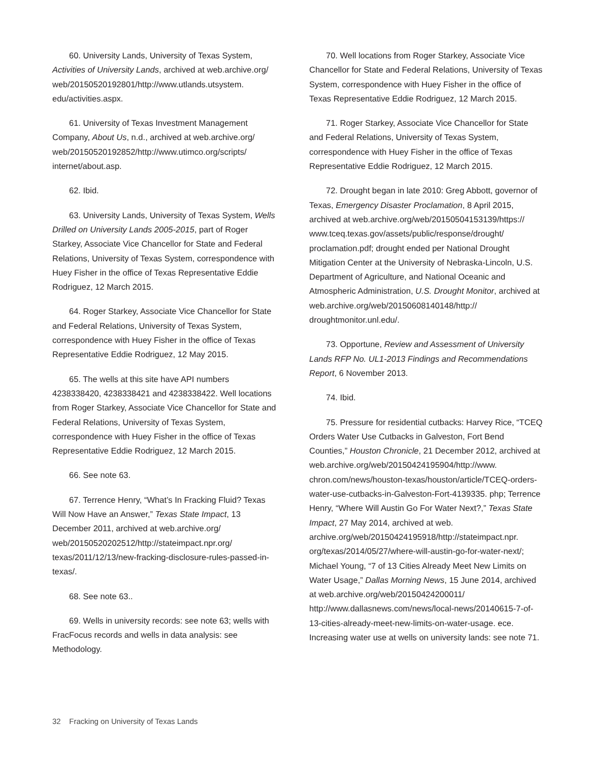60. University Lands, University of Texas System, Activities of University Lands, archived at web.archive.org/ web/20150520192801/http://www.utlands.utsystem. edu/activities.aspx.
61. University of Texas Investment Management Company, About Us, n.d., archived at web.archive.org/ web/20150520192852/http://www.utimco.org/scripts/ internet/about.asp.
62. Ibid.
63. University Lands, University of Texas System, Wells Drilled on University Lands 2005-2015, part of Roger Starkey, Associate Vice Chancellor for State and Federal Relations, University of Texas System, correspondence with Huey Fisher in the office of Texas Representative Eddie Rodriguez, 12 March 2015.
64. Roger Starkey, Associate Vice Chancellor for State and Federal Relations, University of Texas System, correspondence with Huey Fisher in the office of Texas Representative Eddie Rodriguez, 12 May 2015.
65. The wells at this site have API numbers 4238338420, 4238338421 and 4238338422. Well locations from Roger Starkey, Associate Vice Chancellor for State and Federal Relations, University of Texas System, correspondence with Huey Fisher in the office of Texas Representative Eddie Rodriguez, 12 March 2015.
66. See note 63.
67. Terrence Henry, “What’s In Fracking Fluid? Texas Will Now Have an Answer,” Texas State Impact, 13 December 2011, archived at web.archive.org/ web/20150520202512/http://stateimpact.npr.org/ texas/2011/12/13/new-fracking-disclosure-rules-passed-in-texas/.
68. See note 63..
69. Wells in university records: see note 63; wells with FracFocus records and wells in data analysis: see Methodology.
70. Well locations from Roger Starkey, Associate Vice Chancellor for State and Federal Relations, University of Texas System, correspondence with Huey Fisher in the office of Texas Representative Eddie Rodriguez, 12 March 2015.
71. Roger Starkey, Associate Vice Chancellor for State and Federal Relations, University of Texas System, correspondence with Huey Fisher in the office of Texas Representative Eddie Rodriguez, 12 March 2015.
72. Drought began in late 2010: Greg Abbott, governor of Texas, Emergency Disaster Proclamation, 8 April 2015, archived at web.archive.org/web/20150504153139/https:// www.tceq.texas.gov/assets/public/response/drought/ proclamation.pdf; drought ended per National Drought Mitigation Center at the University of Nebraska-Lincoln, U.S. Department of Agriculture, and National Oceanic and Atmospheric Administration, U.S. Drought Monitor, archived at web.archive.org/web/20150608140148/http:// droughtmonitor.unl.edu/.
73. Opportune, Review and Assessment of University Lands RFP No. UL1-2013 Findings and Recommendations Report, 6 November 2013.
74. Ibid.
75. Pressure for residential cutbacks: Harvey Rice, “TCEQ Orders Water Use Cutbacks in Galveston, Fort Bend Counties,” Houston Chronicle, 21 December 2012, archived at web.archive.org/web/20150424195904/http://www. chron.com/news/houston-texas/houston/article/TCEQ-orders-water-use-cutbacks-in-Galveston-Fort-4139335. php; Terrence Henry, “Where Will Austin Go For Water Next?,” Texas State Impact, 27 May 2014, archived at web. archive.org/web/20150424195918/http://stateimpact.npr. org/texas/2014/05/27/where-will-austin-go-for-water-next/; Michael Young, “7 of 13 Cities Already Meet New Limits on Water Usage,” Dallas Morning News, 15 June 2014, archived at web.archive.org/web/20150424200011/ http://www.dallasnews.com/news/local-news/20140615-7-of-13-cities-already-meet-new-limits-on-water-usage. ece. Increasing water use at wells on university lands: see note 71.
32 Fracking on University of Texas Lands